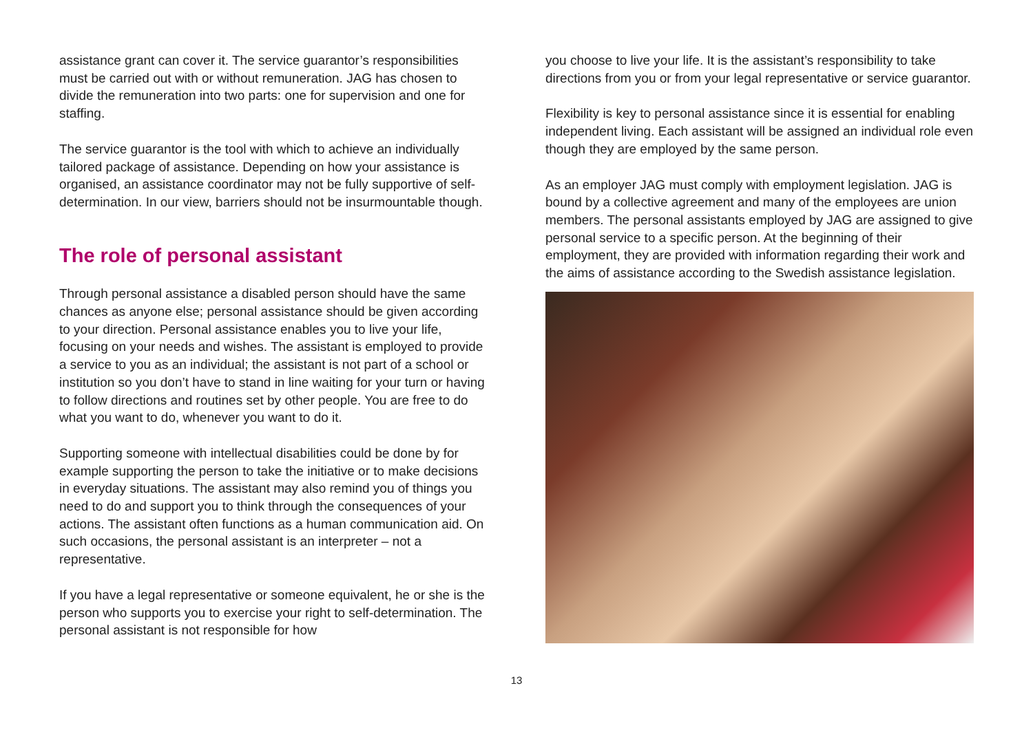assistance grant can cover it. The service guarantor’s responsibilities must be carried out with or without remuneration. JAG has chosen to divide the remuneration into two parts: one for supervision and one for staffing.
The service guarantor is the tool with which to achieve an individually tailored package of assistance. Depending on how your assistance is organised, an assistance coordinator may not be fully supportive of self-determination. In our view, barriers should not be insurmountable though.
The role of personal assistant
Through personal assistance a disabled person should have the same chances as anyone else; personal assistance should be given according to your direction. Personal assistance enables you to live your life, focusing on your needs and wishes. The assistant is employed to provide a service to you as an individual; the assistant is not part of a school or institution so you don’t have to stand in line waiting for your turn or having to follow directions and routines set by other people. You are free to do what you want to do, whenever you want to do it.
Supporting someone with intellectual disabilities could be done by for example supporting the person to take the initiative or to make decisions in everyday situations. The assistant may also remind you of things you need to do and support you to think through the consequences of your actions. The assistant often functions as a human communication aid. On such occasions, the personal assistant is an interpreter – not a representative.
If you have a legal representative or someone equivalent, he or she is the person who supports you to exercise your right to self-determination. The personal assistant is not responsible for how
you choose to live your life. It is the assistant’s responsibility to take directions from you or from your legal representative or service guarantor.
Flexibility is key to personal assistance since it is essential for enabling independent living. Each assistant will be assigned an individual role even though they are employed by the same person.
As an employer JAG must comply with employment legislation. JAG is bound by a collective agreement and many of the employees are union members. The personal assistants employed by JAG are assigned to give personal service to a specific person. At the beginning of their employment, they are provided with information regarding their work and the aims of assistance according to the Swedish assistance legislation.
13